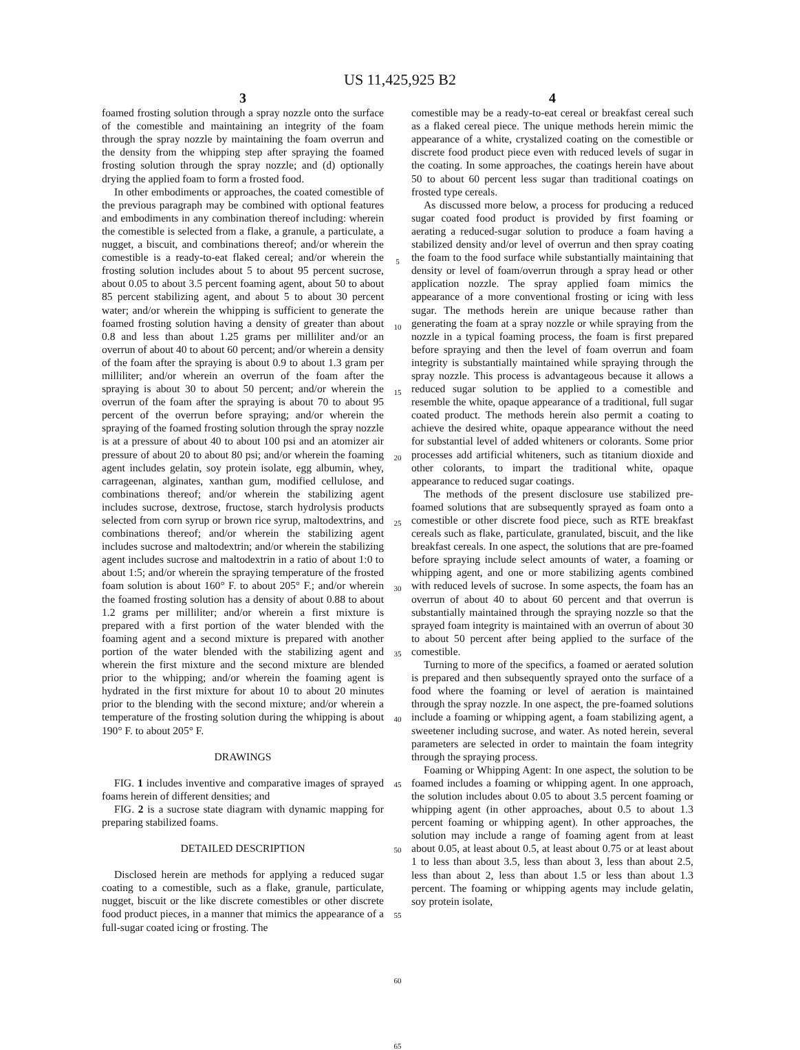US 11,425,925 B2
3
foamed frosting solution through a spray nozzle onto the surface of the comestible and maintaining an integrity of the foam through the spray nozzle by maintaining the foam overrun and the density from the whipping step after spraying the foamed frosting solution through the spray nozzle; and (d) optionally drying the applied foam to form a frosted food.
In other embodiments or approaches, the coated comestible of the previous paragraph may be combined with optional features and embodiments in any combination thereof including: wherein the comestible is selected from a flake, a granule, a particulate, a nugget, a biscuit, and combinations thereof; and/or wherein the comestible is a ready-to-eat flaked cereal; and/or wherein the frosting solution includes about 5 to about 95 percent sucrose, about 0.05 to about 3.5 percent foaming agent, about 50 to about 85 percent stabilizing agent, and about 5 to about 30 percent water; and/or wherein the whipping is sufficient to generate the foamed frosting solution having a density of greater than about 0.8 and less than about 1.25 grams per milliliter and/or an overrun of about 40 to about 60 percent; and/or wherein a density of the foam after the spraying is about 0.9 to about 1.3 gram per milliliter; and/or wherein an overrun of the foam after the spraying is about 30 to about 50 percent; and/or wherein the overrun of the foam after the spraying is about 70 to about 95 percent of the overrun before spraying; and/or wherein the spraying of the foamed frosting solution through the spray nozzle is at a pressure of about 40 to about 100 psi and an atomizer air pressure of about 20 to about 80 psi; and/or wherein the foaming agent includes gelatin, soy protein isolate, egg albumin, whey, carrageenan, alginates, xanthan gum, modified cellulose, and combinations thereof; and/or wherein the stabilizing agent includes sucrose, dextrose, fructose, starch hydrolysis products selected from corn syrup or brown rice syrup, maltodextrins, and combinations thereof; and/or wherein the stabilizing agent includes sucrose and maltodextrin; and/or wherein the stabilizing agent includes sucrose and maltodextrin in a ratio of about 1:0 to about 1:5; and/or wherein the spraying temperature of the frosted foam solution is about 160° F. to about 205° F.; and/or wherein the foamed frosting solution has a density of about 0.88 to about 1.2 grams per milliliter; and/or wherein a first mixture is prepared with a first portion of the water blended with the foaming agent and a second mixture is prepared with another portion of the water blended with the stabilizing agent and wherein the first mixture and the second mixture are blended prior to the whipping; and/or wherein the foaming agent is hydrated in the first mixture for about 10 to about 20 minutes prior to the blending with the second mixture; and/or wherein a temperature of the frosting solution during the whipping is about 190° F. to about 205° F.
DRAWINGS
FIG. 1 includes inventive and comparative images of sprayed foams herein of different densities; and
FIG. 2 is a sucrose state diagram with dynamic mapping for preparing stabilized foams.
DETAILED DESCRIPTION
Disclosed herein are methods for applying a reduced sugar coating to a comestible, such as a flake, granule, particulate, nugget, biscuit or the like discrete comestibles or other discrete food product pieces, in a manner that mimics the appearance of a full-sugar coated icing or frosting. The
5
10
15
20
25
30
35
40
45
50
55
60
65
4
comestible may be a ready-to-eat cereal or breakfast cereal such as a flaked cereal piece. The unique methods herein mimic the appearance of a white, crystalized coating on the comestible or discrete food product piece even with reduced levels of sugar in the coating. In some approaches, the coatings herein have about 50 to about 60 percent less sugar than traditional coatings on frosted type cereals.
As discussed more below, a process for producing a reduced sugar coated food product is provided by first foaming or aerating a reduced-sugar solution to produce a foam having a stabilized density and/or level of overrun and then spray coating the foam to the food surface while substantially maintaining that density or level of foam/overrun through a spray head or other application nozzle. The spray applied foam mimics the appearance of a more conventional frosting or icing with less sugar. The methods herein are unique because rather than generating the foam at a spray nozzle or while spraying from the nozzle in a typical foaming process, the foam is first prepared before spraying and then the level of foam overrun and foam integrity is substantially maintained while spraying through the spray nozzle. This process is advantageous because it allows a reduced sugar solution to be applied to a comestible and resemble the white, opaque appearance of a traditional, full sugar coated product. The methods herein also permit a coating to achieve the desired white, opaque appearance without the need for substantial level of added whiteners or colorants. Some prior processes add artificial whiteners, such as titanium dioxide and other colorants, to impart the traditional white, opaque appearance to reduced sugar coatings.
The methods of the present disclosure use stabilized pre-foamed solutions that are subsequently sprayed as foam onto a comestible or other discrete food piece, such as RTE breakfast cereals such as flake, particulate, granulated, biscuit, and the like breakfast cereals. In one aspect, the solutions that are pre-foamed before spraying include select amounts of water, a foaming or whipping agent, and one or more stabilizing agents combined with reduced levels of sucrose. In some aspects, the foam has an overrun of about 40 to about 60 percent and that overrun is substantially maintained through the spraying nozzle so that the sprayed foam integrity is maintained with an overrun of about 30 to about 50 percent after being applied to the surface of the comestible.
Turning to more of the specifics, a foamed or aerated solution is prepared and then subsequently sprayed onto the surface of a food where the foaming or level of aeration is maintained through the spray nozzle. In one aspect, the pre-foamed solutions include a foaming or whipping agent, a foam stabilizing agent, a sweetener including sucrose, and water. As noted herein, several parameters are selected in order to maintain the foam integrity through the spraying process.
Foaming or Whipping Agent: In one aspect, the solution to be foamed includes a foaming or whipping agent. In one approach, the solution includes about 0.05 to about 3.5 percent foaming or whipping agent (in other approaches, about 0.5 to about 1.3 percent foaming or whipping agent). In other approaches, the solution may include a range of foaming agent from at least about 0.05, at least about 0.5, at least about 0.75 or at least about 1 to less than about 3.5, less than about 3, less than about 2.5, less than about 2, less than about 1.5 or less than about 1.3 percent. The foaming or whipping agents may include gelatin, soy protein isolate,